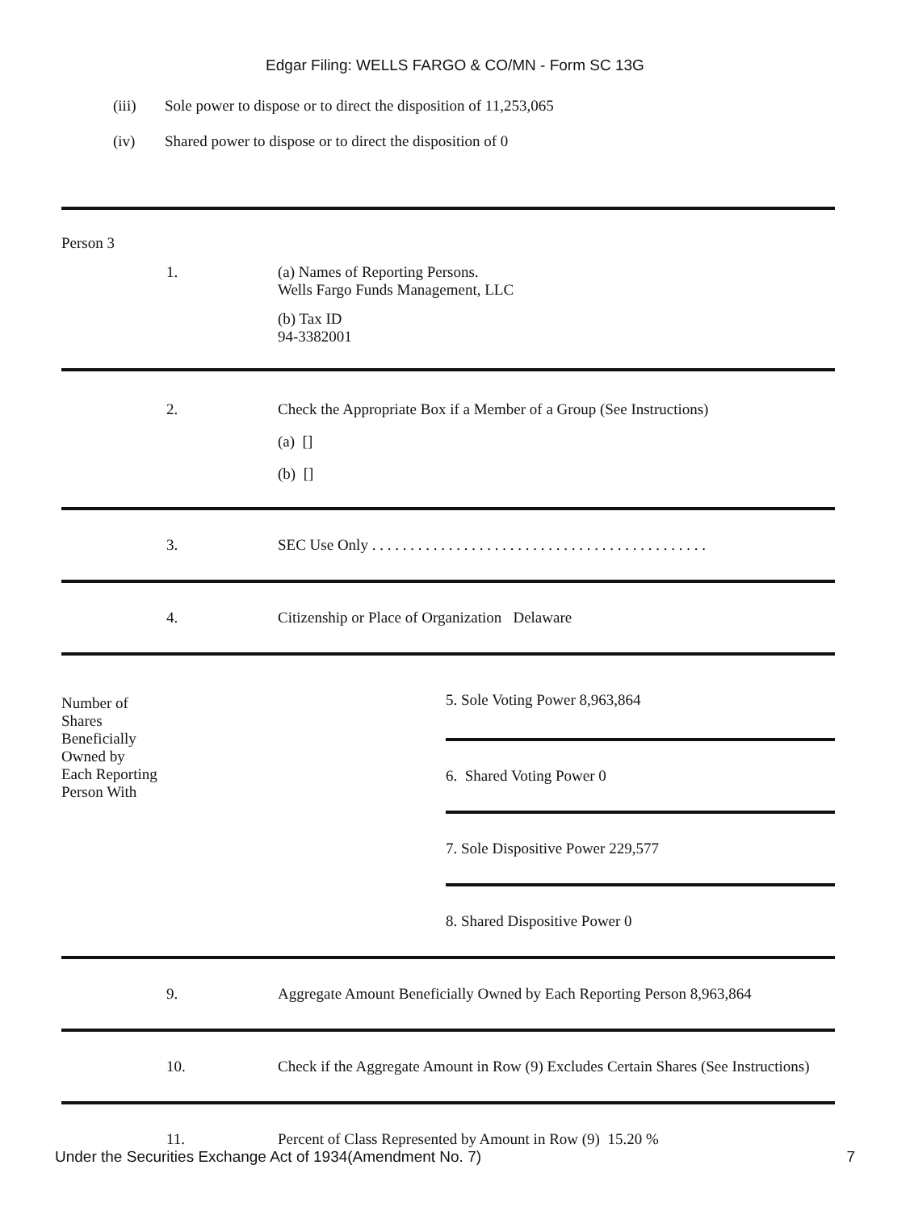Edgar Filing: WELLS FARGO & CO/MN - Form SC 13G
(iii) Sole power to dispose or to direct the disposition of 11,253,065
(iv) Shared power to dispose or to direct the disposition of 0
| Person 3 | | |
| | 1. | (a) Names of Reporting Persons. Wells Fargo Funds Management, LLC (b) Tax ID 94-3382001 |
| | 2. | Check the Appropriate Box if a Member of a Group (See Instructions) (a) [] (b) [] |
| | 3. | SEC Use Only . . . . . . . . . . . . . . . . . . . . . . . . . . . . . . . . . . . . . . . . . . . . |
| | 4. | Citizenship or Place of Organization Delaware |
| Number of Shares Beneficially Owned by Each Reporting Person With | 5. Sole Voting Power 8,963,864 6. Shared Voting Power 0 7. Sole Dispositive Power 229,577 8. Shared Dispositive Power 0 |
| | 9. | Aggregate Amount Beneficially Owned by Each Reporting Person 8,963,864 |
| | 10. | Check if the Aggregate Amount in Row (9) Excludes Certain Shares (See Instructions) |
| | 11. | Percent of Class Represented by Amount in Row (9) 15.20 % |
Under the Securities Exchange Act of 1934(Amendment No. 7) 7